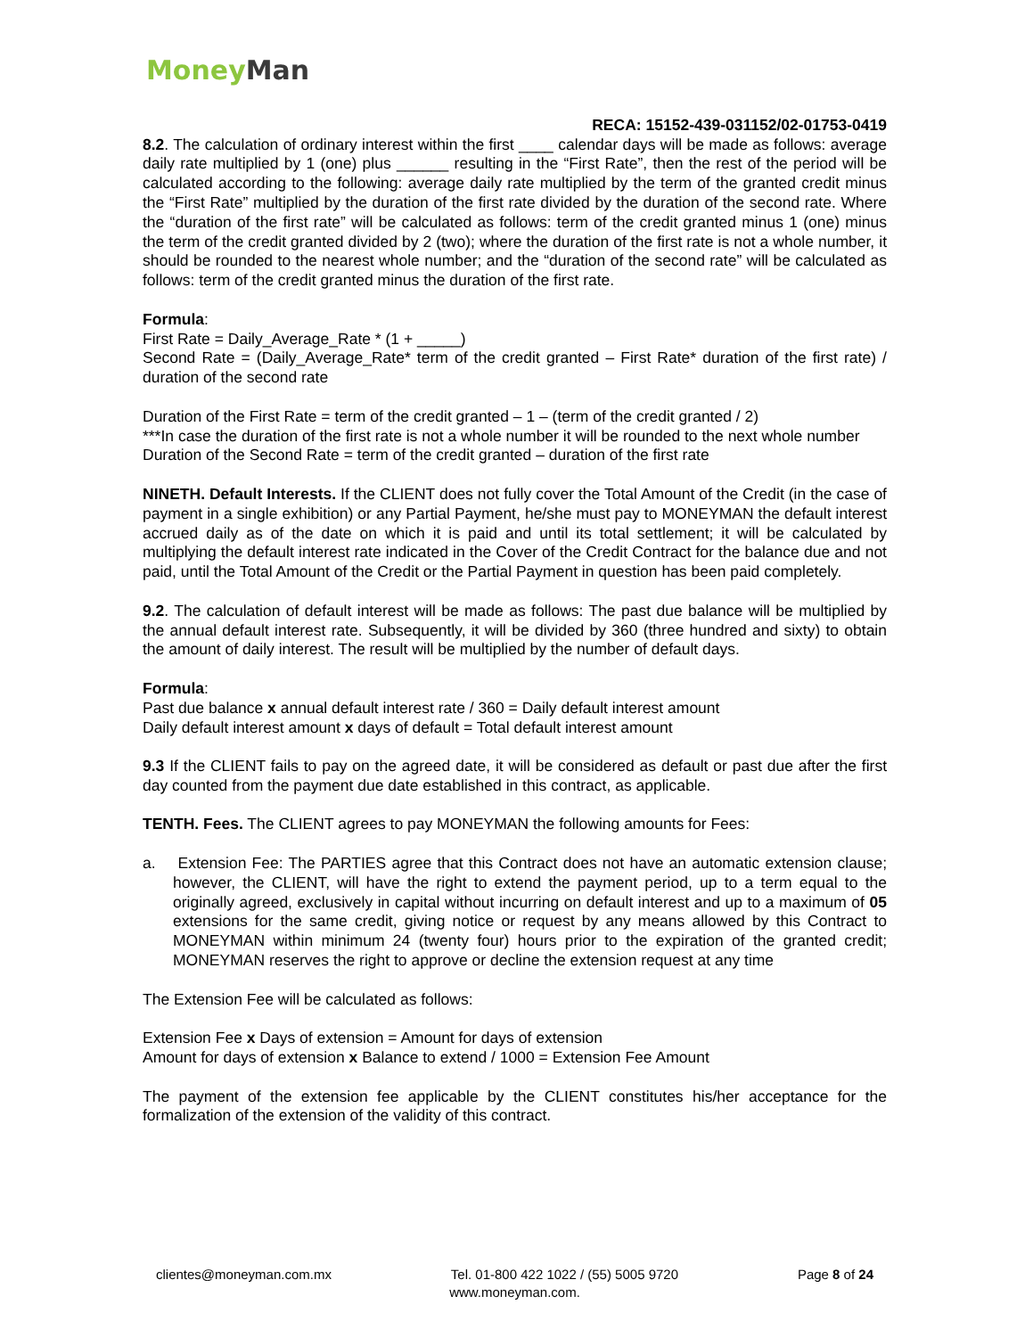Money Man
RECA: 15152-439-031152/02-01753-0419
8.2. The calculation of ordinary interest within the first ____ calendar days will be made as follows: average daily rate multiplied by 1 (one) plus ______ resulting in the “First Rate”, then the rest of the period will be calculated according to the following: average daily rate multiplied by the term of the granted credit minus the “First Rate” multiplied by the duration of the first rate divided by the duration of the second rate. Where the “duration of the first rate” will be calculated as follows: term of the credit granted minus 1 (one) minus the term of the credit granted divided by 2 (two); where the duration of the first rate is not a whole number, it should be rounded to the nearest whole number; and the “duration of the second rate” will be calculated as follows: term of the credit granted minus the duration of the first rate.
Formula:
First Rate = Daily_Average_Rate * (1 + _____)
Second Rate = (Daily_Average_Rate* term of the credit granted – First Rate* duration of the first rate) / duration of the second rate
Duration of the First Rate = term of the credit granted – 1 – (term of the credit granted / 2)
***In case the duration of the first rate is not a whole number it will be rounded to the next whole number
Duration of the Second Rate = term of the credit granted – duration of the first rate
NINETH. Default Interests. If the CLIENT does not fully cover the Total Amount of the Credit (in the case of payment in a single exhibition) or any Partial Payment, he/she must pay to MONEYMAN the default interest accrued daily as of the date on which it is paid and until its total settlement; it will be calculated by multiplying the default interest rate indicated in the Cover of the Credit Contract for the balance due and not paid, until the Total Amount of the Credit or the Partial Payment in question has been paid completely.
9.2. The calculation of default interest will be made as follows: The past due balance will be multiplied by the annual default interest rate. Subsequently, it will be divided by 360 (three hundred and sixty) to obtain the amount of daily interest. The result will be multiplied by the number of default days.
Formula:
Past due balance x annual default interest rate / 360 = Daily default interest amount
Daily default interest amount x days of default = Total default interest amount
9.3 If the CLIENT fails to pay on the agreed date, it will be considered as default or past due after the first day counted from the payment due date established in this contract, as applicable.
TENTH. Fees. The CLIENT agrees to pay MONEYMAN the following amounts for Fees:
a. Extension Fee: The PARTIES agree that this Contract does not have an automatic extension clause; however, the CLIENT, will have the right to extend the payment period, up to a term equal to the originally agreed, exclusively in capital without incurring on default interest and up to a maximum of 05 extensions for the same credit, giving notice or request by any means allowed by this Contract to MONEYMAN within minimum 24 (twenty four) hours prior to the expiration of the granted credit; MONEYMAN reserves the right to approve or decline the extension request at any time
The Extension Fee will be calculated as follows:
Extension Fee x Days of extension = Amount for days of extension
Amount for days of extension x Balance to extend / 1000 = Extension Fee Amount
The payment of the extension fee applicable by the CLIENT constitutes his/her acceptance for the formalization of the extension of the validity of this contract.
clientes@moneyman.com.mx Tel. 01-800 422 1022 / (55) 5005 9720 Page 8 of 24
www.moneyman.com.